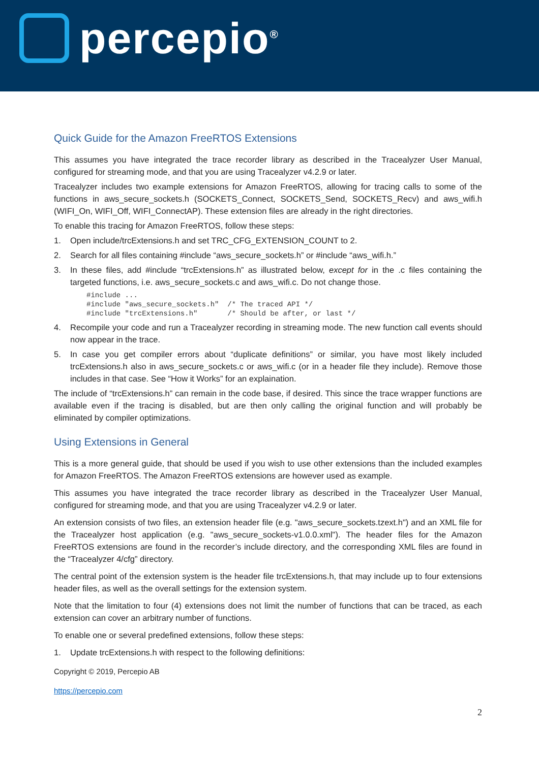percepio<sup>®</sup>
Quick Guide for the Amazon FreeRTOS Extensions
This assumes you have integrated the trace recorder library as described in the Tracealyzer User Manual, configured for streaming mode, and that you are using Tracealyzer v4.2.9 or later.
Tracealyzer includes two example extensions for Amazon FreeRTOS, allowing for tracing calls to some of the functions in aws_secure_sockets.h (SOCKETS_Connect, SOCKETS_Send, SOCKETS_Recv) and aws_wifi.h (WIFI_On, WIFI_Off, WIFI_ConnectAP). These extension files are already in the right directories.
To enable this tracing for Amazon FreeRTOS, follow these steps:
1. Open include/trcExtensions.h and set TRC_CFG_EXTENSION_COUNT to 2.
2. Search for all files containing #include “aws_secure_sockets.h” or #include “aws_wifi.h.”
3. In these files, add #include “trcExtensions.h” as illustrated below, except for in the .c files containing the targeted functions, i.e. aws_secure_sockets.c and aws_wifi.c. Do not change those.
#include ...
#include "aws_secure_sockets.h"  /* The traced API */
#include "trcExtensions.h"       /* Should be after, or last */
4. Recompile your code and run a Tracealyzer recording in streaming mode. The new function call events should now appear in the trace.
5. In case you get compiler errors about “duplicate definitions” or similar, you have most likely included trcExtensions.h also in aws_secure_sockets.c or aws_wifi.c (or in a header file they include). Remove those includes in that case. See “How it Works” for an explaination.
The include of “trcExtensions.h” can remain in the code base, if desired. This since the trace wrapper functions are available even if the tracing is disabled, but are then only calling the original function and will probably be eliminated by compiler optimizations.
Using Extensions in General
This is a more general guide, that should be used if you wish to use other extensions than the included examples for Amazon FreeRTOS. The Amazon FreeRTOS extensions are however used as example.
This assumes you have integrated the trace recorder library as described in the Tracealyzer User Manual, configured for streaming mode, and that you are using Tracealyzer v4.2.9 or later.
An extension consists of two files, an extension header file (e.g. "aws_secure_sockets.tzext.h") and an XML file for the Tracealyzer host application (e.g. "aws_secure_sockets-v1.0.0.xml"). The header files for the Amazon FreeRTOS extensions are found in the recorder’s include directory, and the corresponding XML files are found in the “Tracealyzer 4/cfg” directory.
The central point of the extension system is the header file trcExtensions.h, that may include up to four extensions header files, as well as the overall settings for the extension system.
Note that the limitation to four (4) extensions does not limit the number of functions that can be traced, as each extension can cover an arbitrary number of functions.
To enable one or several predefined extensions, follow these steps:
1. Update trcExtensions.h with respect to the following definitions:
Copyright © 2019, Percepio AB
https://percepio.com
2